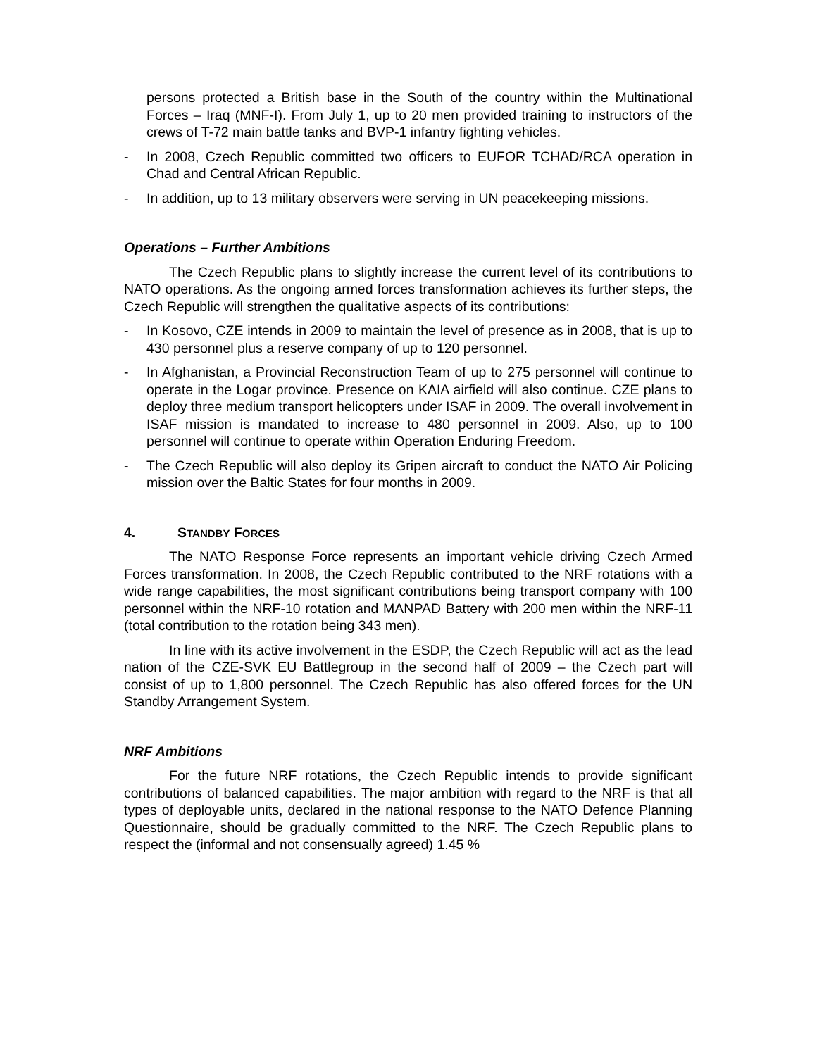persons protected a British base in the South of the country within the Multinational Forces – Iraq (MNF-I). From July 1, up to 20 men provided training to instructors of the crews of T-72 main battle tanks and BVP-1 infantry fighting vehicles.
- In 2008, Czech Republic committed two officers to EUFOR TCHAD/RCA operation in Chad and Central African Republic.
- In addition, up to 13 military observers were serving in UN peacekeeping missions.
Operations – Further Ambitions
The Czech Republic plans to slightly increase the current level of its contributions to NATO operations. As the ongoing armed forces transformation achieves its further steps, the Czech Republic will strengthen the qualitative aspects of its contributions:
- In Kosovo, CZE intends in 2009 to maintain the level of presence as in 2008, that is up to 430 personnel plus a reserve company of up to 120 personnel.
- In Afghanistan, a Provincial Reconstruction Team of up to 275 personnel will continue to operate in the Logar province. Presence on KAIA airfield will also continue. CZE plans to deploy three medium transport helicopters under ISAF in 2009. The overall involvement in ISAF mission is mandated to increase to 480 personnel in 2009. Also, up to 100 personnel will continue to operate within Operation Enduring Freedom.
- The Czech Republic will also deploy its Gripen aircraft to conduct the NATO Air Policing mission over the Baltic States for four months in 2009.
4. STANDBY FORCES
The NATO Response Force represents an important vehicle driving Czech Armed Forces transformation. In 2008, the Czech Republic contributed to the NRF rotations with a wide range capabilities, the most significant contributions being transport company with 100 personnel within the NRF-10 rotation and MANPAD Battery with 200 men within the NRF-11 (total contribution to the rotation being 343 men).
In line with its active involvement in the ESDP, the Czech Republic will act as the lead nation of the CZE-SVK EU Battlegroup in the second half of 2009 – the Czech part will consist of up to 1,800 personnel. The Czech Republic has also offered forces for the UN Standby Arrangement System.
NRF Ambitions
For the future NRF rotations, the Czech Republic intends to provide significant contributions of balanced capabilities. The major ambition with regard to the NRF is that all types of deployable units, declared in the national response to the NATO Defence Planning Questionnaire, should be gradually committed to the NRF. The Czech Republic plans to respect the (informal and not consensually agreed) 1.45 %